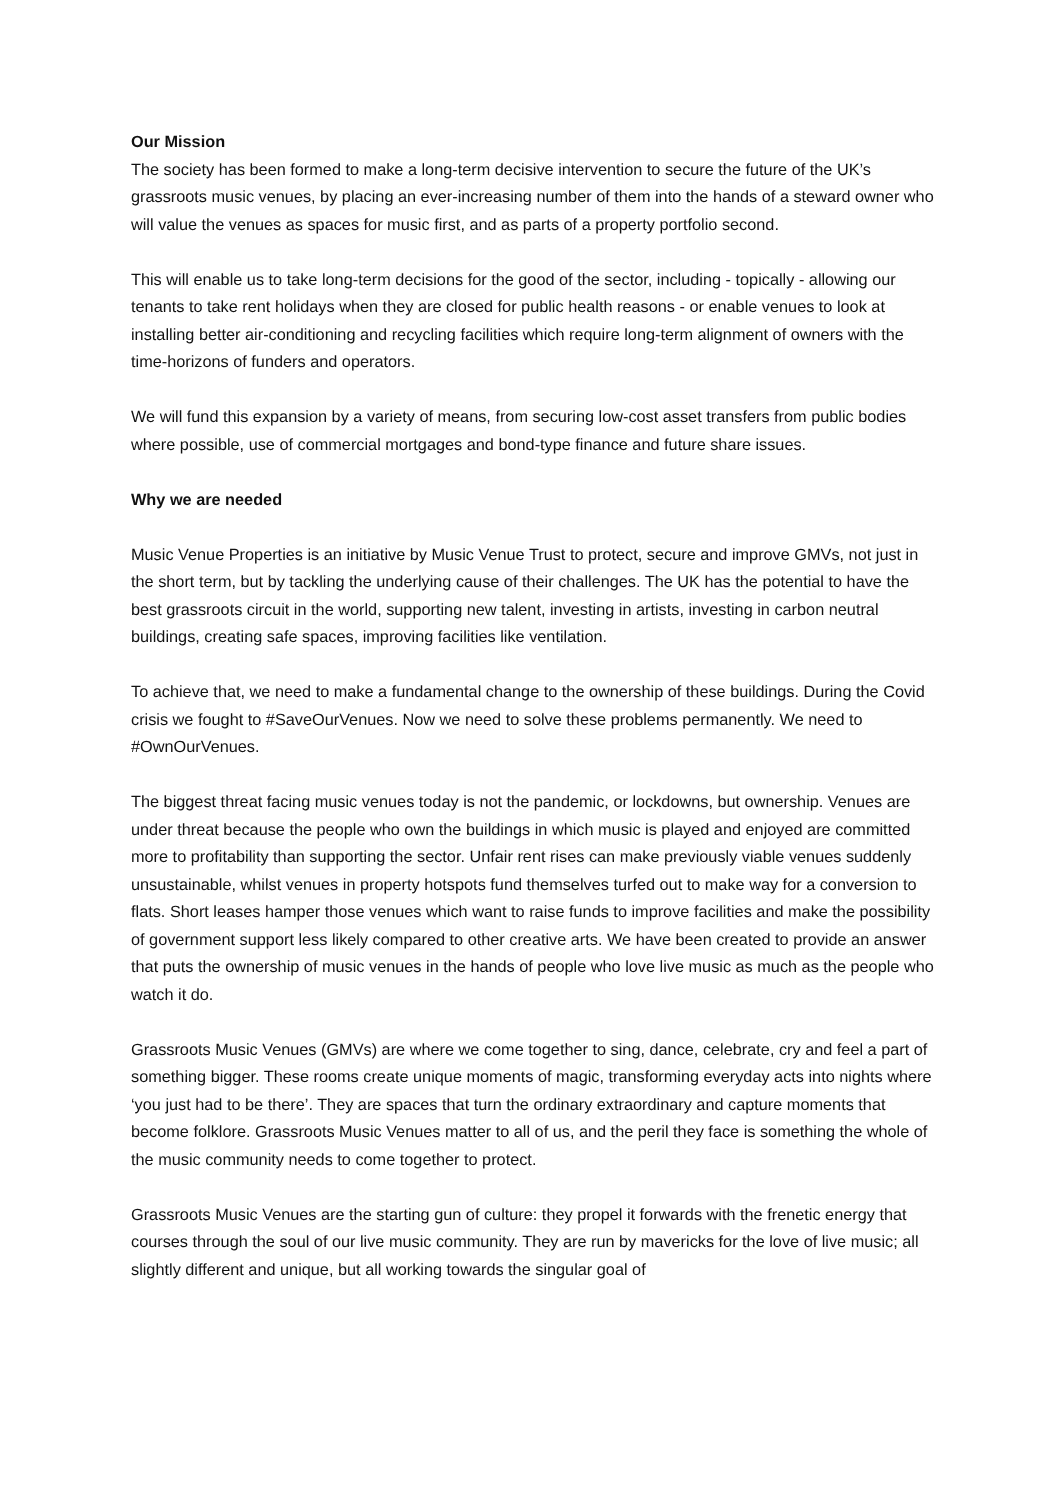Our Mission
The society has been formed to make a long-term decisive intervention to secure the future of the UK’s grassroots music venues, by placing an ever-increasing number of them into the hands of a steward owner who will value the venues as spaces for music first, and as parts of a property portfolio second.
This will enable us to take long-term decisions for the good of the sector, including - topically - allowing our tenants to take rent holidays when they are closed for public health reasons - or enable venues to look at installing better air-conditioning and recycling facilities which require long-term alignment of owners with the time-horizons of funders and operators.
We will fund this expansion by a variety of means, from securing low-cost asset transfers from public bodies where possible, use of commercial mortgages and bond-type finance and future share issues.
Why we are needed
Music Venue Properties is an initiative by Music Venue Trust to protect, secure and improve GMVs, not just in the short term, but by tackling the underlying cause of their challenges. The UK has the potential to have the best grassroots circuit in the world, supporting new talent, investing in artists, investing in carbon neutral buildings, creating safe spaces, improving facilities like ventilation.
To achieve that, we need to make a fundamental change to the ownership of these buildings. During the Covid crisis we fought to #SaveOurVenues. Now we need to solve these problems permanently. We need to #OwnOurVenues.
The biggest threat facing music venues today is not the pandemic, or lockdowns, but ownership. Venues are under threat because the people who own the buildings in which music is played and enjoyed are committed more to profitability than supporting the sector. Unfair rent rises can make previously viable venues suddenly unsustainable, whilst venues in property hotspots fund themselves turfed out to make way for a conversion to flats. Short leases hamper those venues which want to raise funds to improve facilities and make the possibility of government support less likely compared to other creative arts. We have been created to provide an answer that puts the ownership of music venues in the hands of people who love live music as much as the people who watch it do.
Grassroots Music Venues (GMVs) are where we come together to sing, dance, celebrate, cry and feel a part of something bigger. These rooms create unique moments of magic, transforming everyday acts into nights where ‘you just had to be there’. They are spaces that turn the ordinary extraordinary and capture moments that become folklore. Grassroots Music Venues matter to all of us, and the peril they face is something the whole of the music community needs to come together to protect.
Grassroots Music Venues are the starting gun of culture: they propel it forwards with the frenetic energy that courses through the soul of our live music community. They are run by mavericks for the love of live music; all slightly different and unique, but all working towards the singular goal of